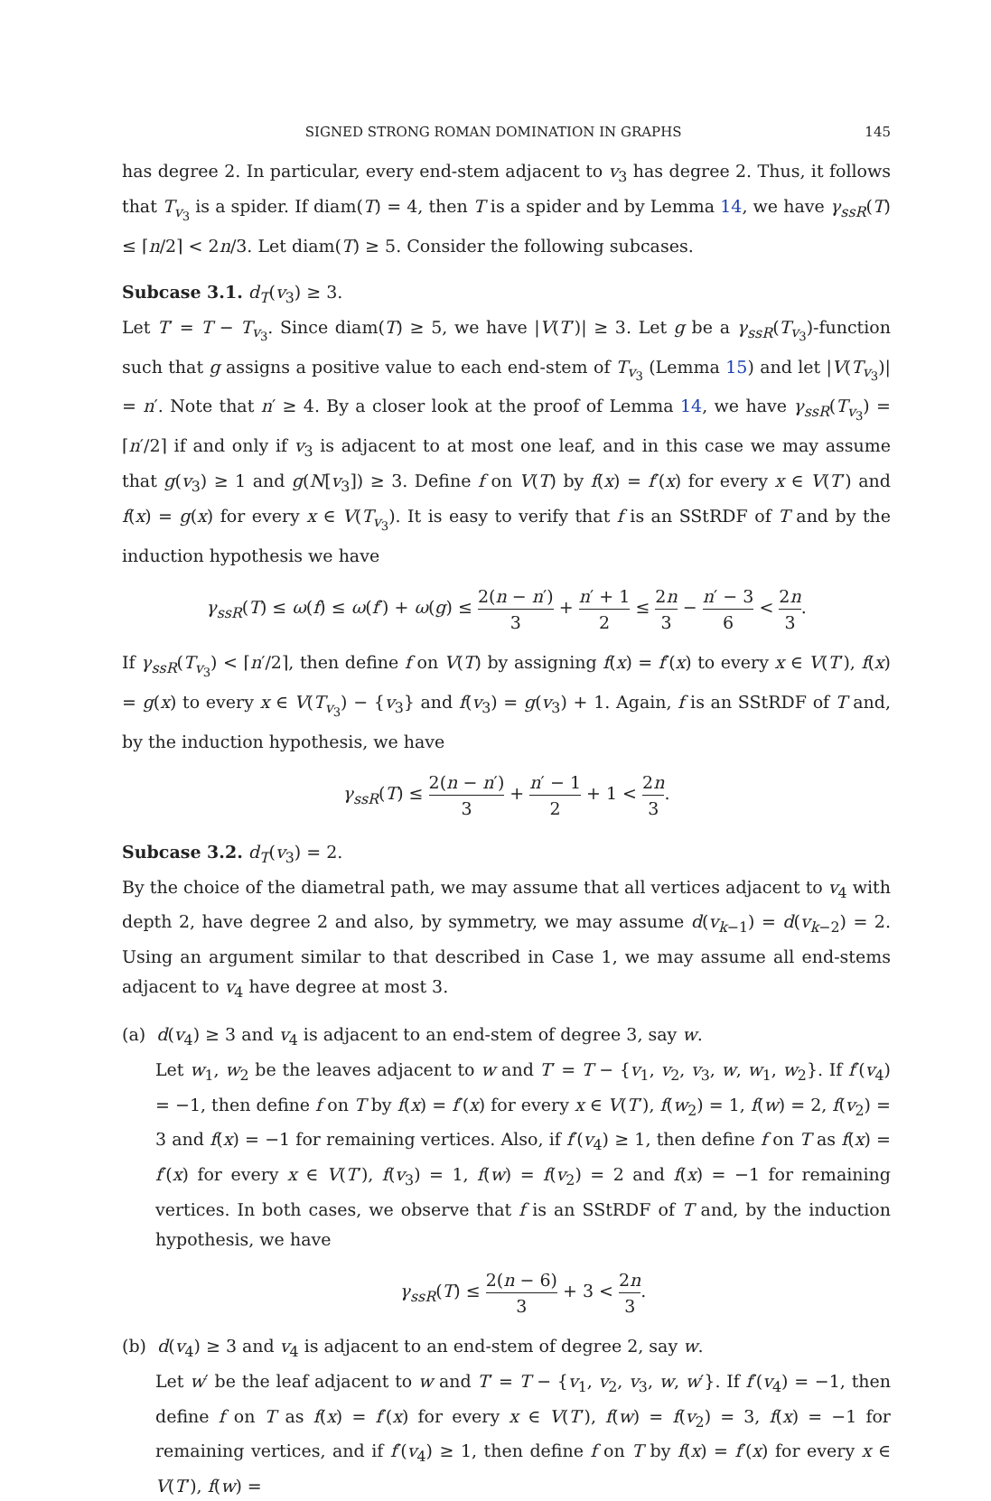SIGNED STRONG ROMAN DOMINATION IN GRAPHS 145
has degree 2. In particular, every end-stem adjacent to v<sub>3</sub> has degree 2. Thus, it follows that T<sub>v<sub>3</sub></sub> is a spider. If diam(T) = 4, then T is a spider and by Lemma 14, we have γ<sub>ssR</sub>(T) ≤ ⌈n/2⌉ < 2n/3. Let diam(T) ≥ 5. Consider the following subcases.
Subcase 3.1. d<sub>T</sub>(v<sub>3</sub>) ≥ 3.
Let T′ = T − T<sub>v<sub>3</sub></sub>. Since diam(T) ≥ 5, we have |V(T′)| ≥ 3. Let g be a γ<sub>ssR</sub>(T<sub>v<sub>3</sub></sub>)-function such that g assigns a positive value to each end-stem of T<sub>v<sub>3</sub></sub> (Lemma 15) and let |V(T<sub>v<sub>3</sub></sub>)| = n′. Note that n′ ≥ 4. By a closer look at the proof of Lemma 14, we have γ<sub>ssR</sub>(T<sub>v<sub>3</sub></sub>) = ⌈n′/2⌉ if and only if v<sub>3</sub> is adjacent to at most one leaf, and in this case we may assume that g(v<sub>3</sub>) ≥ 1 and g(N[v<sub>3</sub>]) ≥ 3. Define f on V(T) by f(x) = f′(x) for every x ∈ V(T′) and f(x) = g(x) for every x ∈ V(T<sub>v<sub>3</sub></sub>). It is easy to verify that f is an SStRDF of T and by the induction hypothesis we have
γ<sub>ssR</sub>(T) ≤ ω(f) ≤ ω(f′) + ω(g) ≤ 2(n − n′) 3 + n′ + 1 2 ≤ 2n 3 − n′ − 3 6 < 2n 3.
If γ<sub>ssR</sub>(T<sub>v<sub>3</sub></sub>) < ⌈n′/2⌉, then define f on V(T) by assigning f(x) = f′(x) to every x ∈ V(T′), f(x) = g(x) to every x ∈ V(T<sub>v<sub>3</sub></sub>) − {v<sub>3</sub>} and f(v<sub>3</sub>) = g(v<sub>3</sub>) + 1. Again, f is an SStRDF of T and, by the induction hypothesis, we have
γ<sub>ssR</sub>(T) ≤ 2(n − n′) 3 + n′ − 1 2 + 1 < 2n 3.
Subcase 3.2. d<sub>T</sub>(v<sub>3</sub>) = 2.
By the choice of the diametral path, we may assume that all vertices adjacent to v<sub>4</sub> with depth 2, have degree 2 and also, by symmetry, we may assume d(v<sub>k−1</sub>) = d(v<sub>k−2</sub>) = 2. Using an argument similar to that described in Case 1, we may assume all end-stems adjacent to v<sub>4</sub> have degree at most 3.
(a) d(v<sub>4</sub>) ≥ 3 and v<sub>4</sub> is adjacent to an end-stem of degree 3, say w.
Let w<sub>1</sub>, w<sub>2</sub> be the leaves adjacent to w and T′ = T − {v<sub>1</sub>, v<sub>2</sub>, v<sub>3</sub>, w, w<sub>1</sub>, w<sub>2</sub>}. If f′(v<sub>4</sub>) = −1, then define f on T by f(x) = f′(x) for every x ∈ V(T′), f(w<sub>2</sub>) = 1, f(w) = 2, f(v<sub>2</sub>) = 3 and f(x) = −1 for remaining vertices. Also, if f′(v<sub>4</sub>) ≥ 1, then define f on T as f(x) = f′(x) for every x ∈ V(T′), f(v<sub>3</sub>) = 1, f(w) = f(v<sub>2</sub>) = 2 and f(x) = −1 for remaining vertices. In both cases, we observe that f is an SStRDF of T and, by the induction hypothesis, we have
γ<sub>ssR</sub>(T) ≤ 2(n − 6) 3 + 3 < 2n 3.
(b) d(v<sub>4</sub>) ≥ 3 and v<sub>4</sub> is adjacent to an end-stem of degree 2, say w.
Let w′ be the leaf adjacent to w and T′ = T − {v<sub>1</sub>, v<sub>2</sub>, v<sub>3</sub>, w, w′}. If f′(v<sub>4</sub>) = −1, then define f on T as f(x) = f′(x) for every x ∈ V(T′), f(w) = f(v<sub>2</sub>) = 3, f(x) = −1 for remaining vertices, and if f′(v<sub>4</sub>) ≥ 1, then define f on T by f(x) = f′(x) for every x ∈ V(T′), f(w) =